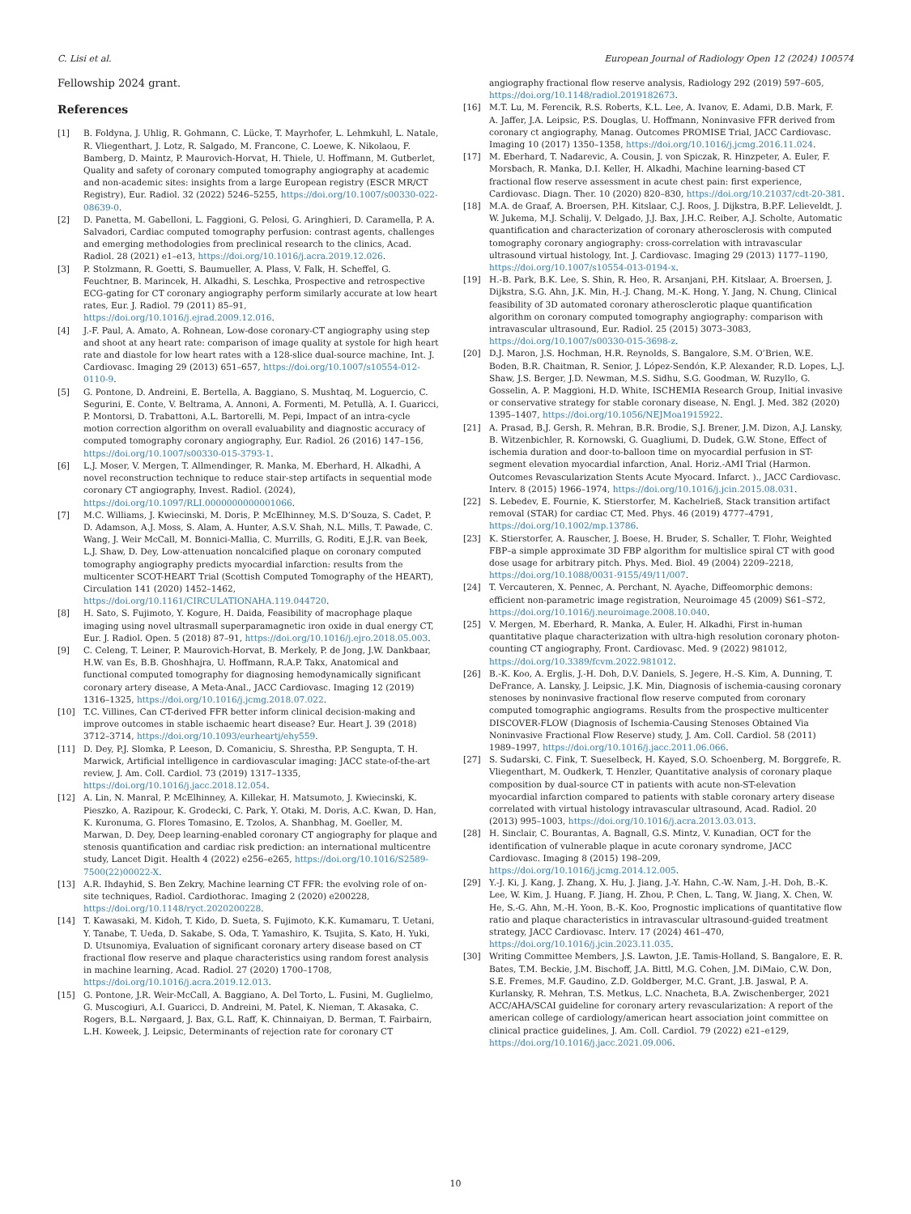C. Lisi et al. European Journal of Radiology Open 12 (2024) 100574
Fellowship 2024 grant.
References
[1] B. Foldyna, J. Uhlig, R. Gohmann, C. Lücke, T. Mayrhofer, L. Lehmkuhl, L. Natale, R. Vliegenthart, J. Lotz, R. Salgado, M. Francone, C. Loewe, K. Nikolaou, F. Bamberg, D. Maintz, P. Maurovich-Horvat, H. Thiele, U. Hoffmann, M. Gutberlet, Quality and safety of coronary computed tomography angiography at academic and non-academic sites: insights from a large European registry (ESCR MR/CT Registry), Eur. Radiol. 32 (2022) 5246–5255, https://doi.org/10.1007/s00330-022-08639-0.
[2] D. Panetta, M. Gabelloni, L. Faggioni, G. Pelosi, G. Aringhieri, D. Caramella, P. A. Salvadori, Cardiac computed tomography perfusion: contrast agents, challenges and emerging methodologies from preclinical research to the clinics, Acad. Radiol. 28 (2021) e1–e13, https://doi.org/10.1016/j.acra.2019.12.026.
[3] P. Stolzmann, R. Goetti, S. Baumueller, A. Plass, V. Falk, H. Scheffel, G. Feuchtner, B. Marincek, H. Alkadhi, S. Leschka, Prospective and retrospective ECG-gating for CT coronary angiography perform similarly accurate at low heart rates, Eur. J. Radiol. 79 (2011) 85–91, https://doi.org/10.1016/j.ejrad.2009.12.016.
[4] J.-F. Paul, A. Amato, A. Rohnean, Low-dose coronary-CT angiography using step and shoot at any heart rate: comparison of image quality at systole for high heart rate and diastole for low heart rates with a 128-slice dual-source machine, Int. J. Cardiovasc. Imaging 29 (2013) 651–657, https://doi.org/10.1007/s10554-012-0110-9.
[5] G. Pontone, D. Andreini, E. Bertella, A. Baggiano, S. Mushtaq, M. Loguercio, C. Segurini, E. Conte, V. Beltrama, A. Annoni, A. Formenti, M. Petullà, A. I. Guaricci, P. Montorsi, D. Trabattoni, A.L. Bartorelli, M. Pepi, Impact of an intra-cycle motion correction algorithm on overall evaluability and diagnostic accuracy of computed tomography coronary angiography, Eur. Radiol. 26 (2016) 147–156, https://doi.org/10.1007/s00330-015-3793-1.
[6] L.J. Moser, V. Mergen, T. Allmendinger, R. Manka, M. Eberhard, H. Alkadhi, A novel reconstruction technique to reduce stair-step artifacts in sequential mode coronary CT angiography, Invest. Radiol. (2024), https://doi.org/10.1097/RLI.0000000000001066.
[7] M.C. Williams, J. Kwiecinski, M. Doris, P. McElhinney, M.S. D’Souza, S. Cadet, P. D. Adamson, A.J. Moss, S. Alam, A. Hunter, A.S.V. Shah, N.L. Mills, T. Pawade, C. Wang, J. Weir McCall, M. Bonnici-Mallia, C. Murrills, G. Roditi, E.J.R. van Beek, L.J. Shaw, D. Dey, Low-attenuation noncalcified plaque on coronary computed tomography angiography predicts myocardial infarction: results from the multicenter SCOT-HEART Trial (Scottish Computed Tomography of the HEART), Circulation 141 (2020) 1452–1462, https://doi.org/10.1161/CIRCULATIONAHA.119.044720.
[8] H. Sato, S. Fujimoto, Y. Kogure, H. Daida, Feasibility of macrophage plaque imaging using novel ultrasmall superparamagnetic iron oxide in dual energy CT, Eur. J. Radiol. Open. 5 (2018) 87–91, https://doi.org/10.1016/j.ejro.2018.05.003.
[9] C. Celeng, T. Leiner, P. Maurovich-Horvat, B. Merkely, P. de Jong, J.W. Dankbaar, H.W. van Es, B.B. Ghoshhajra, U. Hoffmann, R.A.P. Takx, Anatomical and functional computed tomography for diagnosing hemodynamically significant coronary artery disease, A Meta-Anal., JACC Cardiovasc. Imaging 12 (2019) 1316–1325, https://doi.org/10.1016/j.jcmg.2018.07.022.
[10] T.C. Villines, Can CT-derived FFR better inform clinical decision-making and improve outcomes in stable ischaemic heart disease? Eur. Heart J. 39 (2018) 3712–3714, https://doi.org/10.1093/eurheartj/ehy559.
[11] D. Dey, P.J. Slomka, P. Leeson, D. Comaniciu, S. Shrestha, P.P. Sengupta, T. H. Marwick, Artificial intelligence in cardiovascular imaging: JACC state-of-the-art review, J. Am. Coll. Cardiol. 73 (2019) 1317–1335, https://doi.org/10.1016/j.jacc.2018.12.054.
[12] A. Lin, N. Manral, P. McElhinney, A. Killekar, H. Matsumoto, J. Kwiecinski, K. Pieszko, A. Razipour, K. Grodecki, C. Park, Y. Otaki, M. Doris, A.C. Kwan, D. Han, K. Kuronuma, G. Flores Tomasino, E. Tzolos, A. Shanbhag, M. Goeller, M. Marwan, D. Dey, Deep learning-enabled coronary CT angiography for plaque and stenosis quantification and cardiac risk prediction: an international multicentre study, Lancet Digit. Health 4 (2022) e256–e265, https://doi.org/10.1016/S2589-7500(22)00022-X.
[13] A.R. Ihdayhid, S. Ben Zekry, Machine learning CT FFR: the evolving role of on-site techniques, Radiol. Cardiothorac. Imaging 2 (2020) e200228, https://doi.org/10.1148/ryct.2020200228.
[14] T. Kawasaki, M. Kidoh, T. Kido, D. Sueta, S. Fujimoto, K.K. Kumamaru, T. Uetani, Y. Tanabe, T. Ueda, D. Sakabe, S. Oda, T. Yamashiro, K. Tsujita, S. Kato, H. Yuki, D. Utsunomiya, Evaluation of significant coronary artery disease based on CT fractional flow reserve and plaque characteristics using random forest analysis in machine learning, Acad. Radiol. 27 (2020) 1700–1708, https://doi.org/10.1016/j.acra.2019.12.013.
[15] G. Pontone, J.R. Weir-McCall, A. Baggiano, A. Del Torto, L. Fusini, M. Guglielmo, G. Muscogiuri, A.I. Guaricci, D. Andreini, M. Patel, K. Nieman, T. Akasaka, C. Rogers, B.L. Nørgaard, J. Bax, G.L. Raff, K. Chinnaiyan, D. Berman, T. Fairbairn, L.H. Koweek, J. Leipsic, Determinants of rejection rate for coronary CT
angiography fractional flow reserve analysis, Radiology 292 (2019) 597–605, https://doi.org/10.1148/radiol.2019182673.
[16] M.T. Lu, M. Ferencik, R.S. Roberts, K.L. Lee, A. Ivanov, E. Adami, D.B. Mark, F. A. Jaffer, J.A. Leipsic, P.S. Douglas, U. Hoffmann, Noninvasive FFR derived from coronary ct angiography, Manag. Outcomes PROMISE Trial, JACC Cardiovasc. Imaging 10 (2017) 1350–1358, https://doi.org/10.1016/j.jcmg.2016.11.024.
[17] M. Eberhard, T. Nadarevic, A. Cousin, J. von Spiczak, R. Hinzpeter, A. Euler, F. Morsbach, R. Manka, D.I. Keller, H. Alkadhi, Machine learning-based CT fractional flow reserve assessment in acute chest pain: first experience, Cardiovasc. Diagn. Ther. 10 (2020) 820–830, https://doi.org/10.21037/cdt-20-381.
[18] M.A. de Graaf, A. Broersen, P.H. Kitslaar, C.J. Roos, J. Dijkstra, B.P.F. Lelieveldt, J. W. Jukema, M.J. Schalij, V. Delgado, J.J. Bax, J.H.C. Reiber, A.J. Scholte, Automatic quantification and characterization of coronary atherosclerosis with computed tomography coronary angiography: cross-correlation with intravascular ultrasound virtual histology, Int. J. Cardiovasc. Imaging 29 (2013) 1177–1190, https://doi.org/10.1007/s10554-013-0194-x.
[19] H.-B. Park, B.K. Lee, S. Shin, R. Heo, R. Arsanjani, P.H. Kitslaar, A. Broersen, J. Dijkstra, S.G. Ahn, J.K. Min, H.-J. Chang, M.-K. Hong, Y. Jang, N. Chung, Clinical feasibility of 3D automated coronary atherosclerotic plaque quantification algorithm on coronary computed tomography angiography: comparison with intravascular ultrasound, Eur. Radiol. 25 (2015) 3073–3083, https://doi.org/10.1007/s00330-015-3698-z.
[20] D.J. Maron, J.S. Hochman, H.R. Reynolds, S. Bangalore, S.M. O’Brien, W.E. Boden, B.R. Chaitman, R. Senior, J. López-Sendón, K.P. Alexander, R.D. Lopes, L.J. Shaw, J.S. Berger, J.D. Newman, M.S. Sidhu, S.G. Goodman, W. Ruzyllo, G. Gosselin, A. P. Maggioni, H.D. White, ISCHEMIA Research Group, Initial invasive or conservative strategy for stable coronary disease, N. Engl. J. Med. 382 (2020) 1395–1407, https://doi.org/10.1056/NEJMoa1915922.
[21] A. Prasad, B.J. Gersh, R. Mehran, B.R. Brodie, S.J. Brener, J.M. Dizon, A.J. Lansky, B. Witzenbichler, R. Kornowski, G. Guagliumi, D. Dudek, G.W. Stone, Effect of ischemia duration and door-to-balloon time on myocardial perfusion in ST-segment elevation myocardial infarction, Anal. Horiz.-AMI Trial (Harmon. Outcomes Revascularization Stents Acute Myocard. Infarct. )., JACC Cardiovasc. Interv. 8 (2015) 1966–1974, https://doi.org/10.1016/j.jcin.2015.08.031.
[22] S. Lebedev, E. Fournie, K. Stierstorfer, M. Kachelrieß, Stack transition artifact removal (STAR) for cardiac CT, Med. Phys. 46 (2019) 4777–4791, https://doi.org/10.1002/mp.13786.
[23] K. Stierstorfer, A. Rauscher, J. Boese, H. Bruder, S. Schaller, T. Flohr, Weighted FBP–a simple approximate 3D FBP algorithm for multislice spiral CT with good dose usage for arbitrary pitch. Phys. Med. Biol. 49 (2004) 2209–2218, https://doi.org/10.1088/0031-9155/49/11/007.
[24] T. Vercauteren, X. Pennec, A. Perchant, N. Ayache, Diffeomorphic demons: efficient non-parametric image registration, Neuroimage 45 (2009) S61–S72, https://doi.org/10.1016/j.neuroimage.2008.10.040.
[25] V. Mergen, M. Eberhard, R. Manka, A. Euler, H. Alkadhi, First in-human quantitative plaque characterization with ultra-high resolution coronary photon-counting CT angiography, Front. Cardiovasc. Med. 9 (2022) 981012, https://doi.org/10.3389/fcvm.2022.981012.
[26] B.-K. Koo, A. Erglis, J.-H. Doh, D.V. Daniels, S. Jegere, H.-S. Kim, A. Dunning, T. DeFrance, A. Lansky, J. Leipsic, J.K. Min, Diagnosis of ischemia-causing coronary stenoses by noninvasive fractional flow reserve computed from coronary computed tomographic angiograms. Results from the prospective multicenter DISCOVER-FLOW (Diagnosis of Ischemia-Causing Stenoses Obtained Via Noninvasive Fractional Flow Reserve) study, J. Am. Coll. Cardiol. 58 (2011) 1989–1997, https://doi.org/10.1016/j.jacc.2011.06.066.
[27] S. Sudarski, C. Fink, T. Sueselbeck, H. Kayed, S.O. Schoenberg, M. Borggrefe, R. Vliegenthart, M. Oudkerk, T. Henzler, Quantitative analysis of coronary plaque composition by dual-source CT in patients with acute non-ST-elevation myocardial infarction compared to patients with stable coronary artery disease correlated with virtual histology intravascular ultrasound, Acad. Radiol. 20 (2013) 995–1003, https://doi.org/10.1016/j.acra.2013.03.013.
[28] H. Sinclair, C. Bourantas, A. Bagnall, G.S. Mintz, V. Kunadian, OCT for the identification of vulnerable plaque in acute coronary syndrome, JACC Cardiovasc. Imaging 8 (2015) 198–209, https://doi.org/10.1016/j.jcmg.2014.12.005.
[29] Y.-J. Ki, J. Kang, J. Zhang, X. Hu, J. Jiang, J.-Y. Hahn, C.-W. Nam, J.-H. Doh, B.-K. Lee, W. Kim, J. Huang, F. Jiang, H. Zhou, P. Chen, L. Tang, W. Jiang, X. Chen, W. He, S.-G. Ahn, M.-H. Yoon, B.-K. Koo, Prognostic implications of quantitative flow ratio and plaque characteristics in intravascular ultrasound-guided treatment strategy, JACC Cardiovasc. Interv. 17 (2024) 461–470, https://doi.org/10.1016/j.jcin.2023.11.035.
[30] Writing Committee Members, J.S. Lawton, J.E. Tamis-Holland, S. Bangalore, E. R. Bates, T.M. Beckie, J.M. Bischoff, J.A. Bittl, M.G. Cohen, J.M. DiMaio, C.W. Don, S.E. Fremes, M.F. Gaudino, Z.D. Goldberger, M.C. Grant, J.B. Jaswal, P. A. Kurlansky, R. Mehran, T.S. Metkus, L.C. Nnacheta, B.A. Zwischenberger, 2021 ACC/AHA/SCAI guideline for coronary artery revascularization: A report of the american college of cardiology/american heart association joint committee on clinical practice guidelines, J. Am. Coll. Cardiol. 79 (2022) e21–e129, https://doi.org/10.1016/j.jacc.2021.09.006.
10